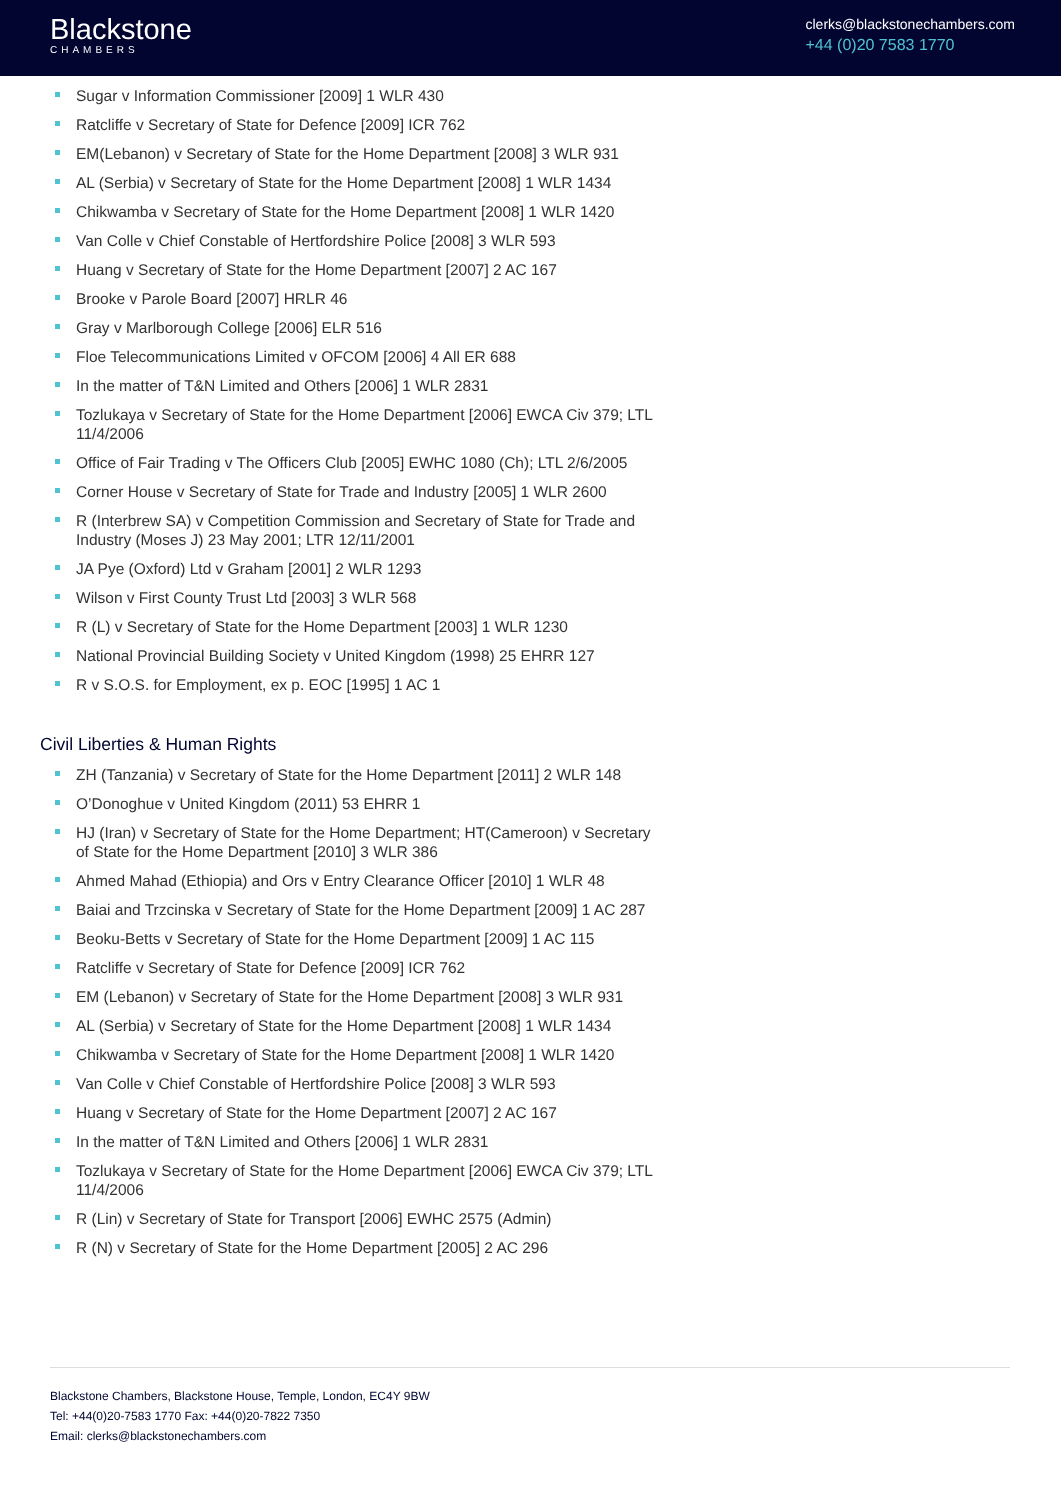Blackstone
CHAMBERS
clerks@blackstonechambers.com
+44 (0)20 7583 1770
Sugar v Information Commissioner [2009] 1 WLR 430
Ratcliffe v Secretary of State for Defence [2009] ICR 762
EM(Lebanon) v Secretary of State for the Home Department [2008] 3 WLR 931
AL (Serbia) v Secretary of State for the Home Department [2008] 1 WLR 1434
Chikwamba v Secretary of State for the Home Department [2008] 1 WLR 1420
Van Colle v Chief Constable of Hertfordshire Police [2008] 3 WLR 593
Huang v Secretary of State for the Home Department [2007] 2 AC 167
Brooke v Parole Board [2007] HRLR 46
Gray v Marlborough College [2006] ELR 516
Floe Telecommunications Limited v OFCOM [2006] 4 All ER 688
In the matter of T&N Limited and Others [2006] 1 WLR 2831
Tozlukaya v Secretary of State for the Home Department [2006] EWCA Civ 379; LTL 11/4/2006
Office of Fair Trading v The Officers Club [2005] EWHC 1080 (Ch); LTL 2/6/2005
Corner House v Secretary of State for Trade and Industry [2005] 1 WLR 2600
R (Interbrew SA) v Competition Commission and Secretary of State for Trade and Industry (Moses J) 23 May 2001; LTR 12/11/2001
JA Pye (Oxford) Ltd v Graham [2001] 2 WLR 1293
Wilson v First County Trust Ltd [2003] 3 WLR 568
R (L) v Secretary of State for the Home Department [2003] 1 WLR 1230
National Provincial Building Society v United Kingdom (1998) 25 EHRR 127
R v S.O.S. for Employment, ex p. EOC [1995] 1 AC 1
Civil Liberties & Human Rights
ZH (Tanzania) v Secretary of State for the Home Department [2011] 2 WLR 148
O’Donoghue v United Kingdom (2011) 53 EHRR 1
HJ (Iran) v Secretary of State for the Home Department; HT(Cameroon) v Secretary of State for the Home Department [2010] 3 WLR 386
Ahmed Mahad (Ethiopia) and Ors v Entry Clearance Officer [2010] 1 WLR 48
Baiai and Trzcinska v Secretary of State for the Home Department [2009] 1 AC 287
Beoku-Betts v Secretary of State for the Home Department [2009] 1 AC 115
Ratcliffe v Secretary of State for Defence [2009] ICR 762
EM (Lebanon) v Secretary of State for the Home Department [2008] 3 WLR 931
AL (Serbia) v Secretary of State for the Home Department [2008] 1 WLR 1434
Chikwamba v Secretary of State for the Home Department [2008] 1 WLR 1420
Van Colle v Chief Constable of Hertfordshire Police [2008] 3 WLR 593
Huang v Secretary of State for the Home Department [2007] 2 AC 167
In the matter of T&N Limited and Others [2006] 1 WLR 2831
Tozlukaya v Secretary of State for the Home Department [2006] EWCA Civ 379; LTL 11/4/2006
R (Lin) v Secretary of State for Transport [2006] EWHC 2575 (Admin)
R (N) v Secretary of State for the Home Department [2005] 2 AC 296
Blackstone Chambers, Blackstone House, Temple, London, EC4Y 9BW
Tel: +44(0)20-7583 1770 Fax: +44(0)20-7822 7350
Email: clerks@blackstonechambers.com